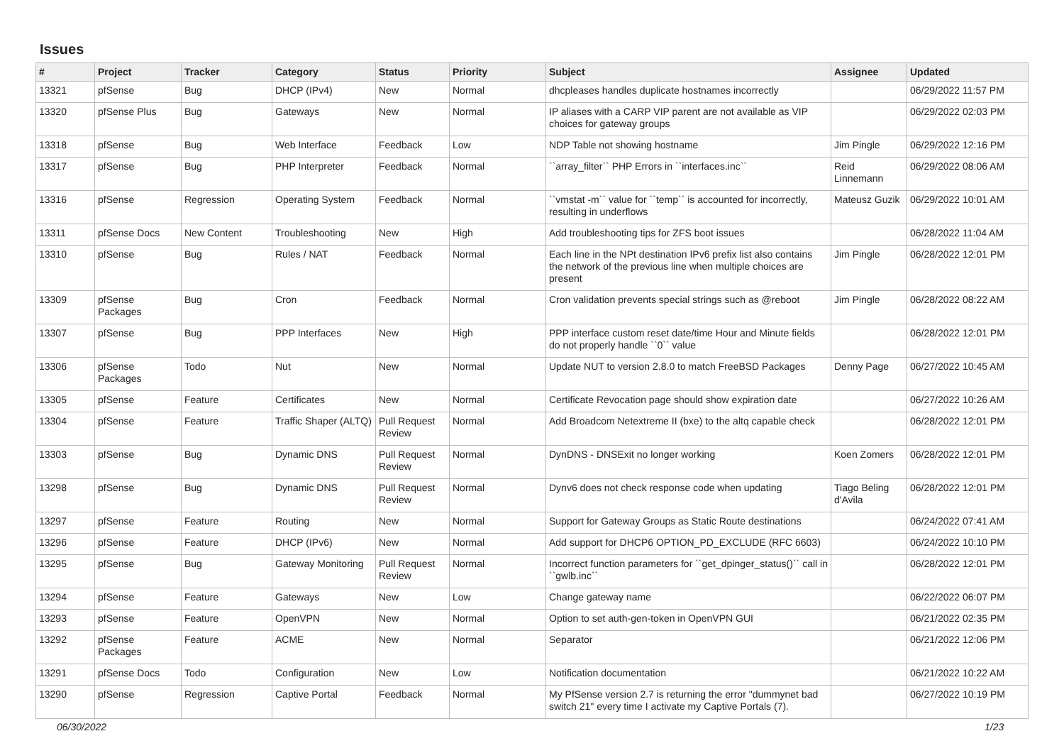Issues
| # | Project | Tracker | Category | Status | Priority | Subject | Assignee | Updated |
| --- | --- | --- | --- | --- | --- | --- | --- | --- |
| 13321 | pfSense | Bug | DHCP (IPv4) | New | Normal | dhcpleases handles duplicate hostnames incorrectly | | 06/29/2022 11:57 PM |
| 13320 | pfSense Plus | Bug | Gateways | New | Normal | IP aliases with a CARP VIP parent are not available as VIP choices for gateway groups | | 06/29/2022 02:03 PM |
| 13318 | pfSense | Bug | Web Interface | Feedback | Low | NDP Table not showing hostname | Jim Pingle | 06/29/2022 12:16 PM |
| 13317 | pfSense | Bug | PHP Interpreter | Feedback | Normal | ``array_filter`` PHP Errors in ``interfaces.inc`` | Reid Linnemann | 06/29/2022 08:06 AM |
| 13316 | pfSense | Regression | Operating System | Feedback | Normal | ``vmstat -m`` value for ``temp`` is accounted for incorrectly, resulting in underflows | Mateusz Guzik | 06/29/2022 10:01 AM |
| 13311 | pfSense Docs | New Content | Troubleshooting | New | High | Add troubleshooting tips for ZFS boot issues | | 06/28/2022 11:04 AM |
| 13310 | pfSense | Bug | Rules / NAT | Feedback | Normal | Each line in the NPt destination IPv6 prefix list also contains the network of the previous line when multiple choices are present | Jim Pingle | 06/28/2022 12:01 PM |
| 13309 | pfSense Packages | Bug | Cron | Feedback | Normal | Cron validation prevents special strings such as @reboot | Jim Pingle | 06/28/2022 08:22 AM |
| 13307 | pfSense | Bug | PPP Interfaces | New | High | PPP interface custom reset date/time Hour and Minute fields do not properly handle ``0`` value | | 06/28/2022 12:01 PM |
| 13306 | pfSense Packages | Todo | Nut | New | Normal | Update NUT to version 2.8.0 to match FreeBSD Packages | Denny Page | 06/27/2022 10:45 AM |
| 13305 | pfSense | Feature | Certificates | New | Normal | Certificate Revocation page should show expiration date | | 06/27/2022 10:26 AM |
| 13304 | pfSense | Feature | Traffic Shaper (ALTQ) | Pull Request Review | Normal | Add Broadcom Netextreme II (bxe) to the altq capable check | | 06/28/2022 12:01 PM |
| 13303 | pfSense | Bug | Dynamic DNS | Pull Request Review | Normal | DynDNS - DNSExit no longer working | Koen Zomers | 06/28/2022 12:01 PM |
| 13298 | pfSense | Bug | Dynamic DNS | Pull Request Review | Normal | Dynv6 does not check response code when updating | Tiago Beling d'Avila | 06/28/2022 12:01 PM |
| 13297 | pfSense | Feature | Routing | New | Normal | Support for Gateway Groups as Static Route destinations | | 06/24/2022 07:41 AM |
| 13296 | pfSense | Feature | DHCP (IPv6) | New | Normal | Add support for DHCP6 OPTION_PD_EXCLUDE (RFC 6603) | | 06/24/2022 10:10 PM |
| 13295 | pfSense | Bug | Gateway Monitoring | Pull Request Review | Normal | Incorrect function parameters for ``get_dpinger_status()`` call in ``gwlb.inc`` | | 06/28/2022 12:01 PM |
| 13294 | pfSense | Feature | Gateways | New | Low | Change gateway name | | 06/22/2022 06:07 PM |
| 13293 | pfSense | Feature | OpenVPN | New | Normal | Option to set auth-gen-token in OpenVPN GUI | | 06/21/2022 02:35 PM |
| 13292 | pfSense Packages | Feature | ACME | New | Normal | Separator | | 06/21/2022 12:06 PM |
| 13291 | pfSense Docs | Todo | Configuration | New | Low | Notification documentation | | 06/21/2022 10:22 AM |
| 13290 | pfSense | Regression | Captive Portal | Feedback | Normal | My PfSense version 2.7 is returning the error "dummynet bad switch 21" every time I activate my Captive Portals (7). | | 06/27/2022 10:19 PM |
06/30/2022 1/23